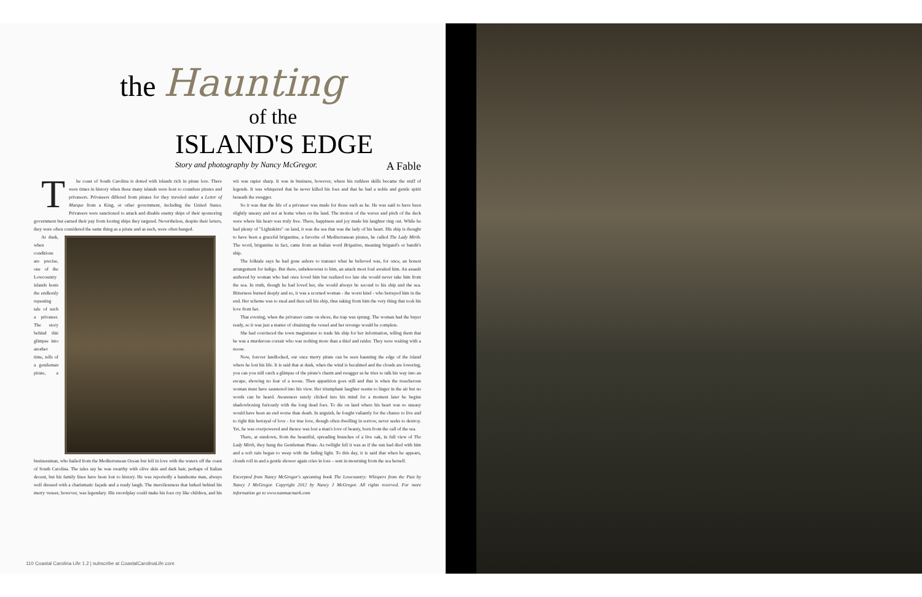the Haunting
of the
ISLAND'S EDGE
Story and photography by Nancy McGregor. A Fable
The coast of South Carolina is dotted with islands rich in pirate lore. There were times in history when these many islands were host to countless pirates and privateers. Privateers differed from pirates for they traveled under a Letter of Marque from a King, or other government, including the United States. Privateers were sanctioned to attack and disable enemy ships of their sponsoring government but earned their pay from looting ships they targeted. Nevertheless, despite their letters, they were often considered the same thing as a pirate and as such, were often hanged.
At dusk, when conditions are precise, one of the Lowcountry islands hosts the endlessly repeating tale of such a privateer. The story behind this glimpse into another time, tells of a gentleman pirate, a businessman, who hailed from the Mediterranean Ocean but fell in love with the waters off the coast of South Carolina. The tales say he was swarthy with olive skin and dark hair, perhaps of Italian decent, but his family lines have been lost to history. He was reportedly a handsome man, always well dressed with a charismatic façade and a ready laugh. The mercilessness that lurked behind his merry veneer, however, was legendary. His swordplay could make his foes cry like children, and his wit was rapier sharp. It was in business, however, where his ruthless skills became the stuff of legends. It was whispered that he never killed his foes and that he had a noble and gentle spirit beneath the swagger.
So it was that the life of a privateer was made for those such as he. He was said to have been slightly uneasy and not at home when on the land. The motion of the waves and pitch of the deck were where his heart was truly free. There, happiness and joy made his laughter ring out. While he had plenty of "Lightskirts" on land, it was the sea that was the lady of his heart. His ship is thought to have been a graceful brigantine, a favorite of Mediterranean pirates, he called The Lady Mirth. The word, brigantine in fact, came from an Italian word Brigatino, meaning brigand's or bandit's ship.
The folktale says he had gone ashore to transact what he believed was, for once, an honest arrangement for indigo. But there, unbeknownst to him, an attack most foul awaited him. An assault authored by woman who had once loved him but realized too late she would never take him from the sea. In truth, though he had loved her, she would always be second to his ship and the sea. Bitterness burned deeply and so, it was a scorned woman - the worst kind - who betrayed him in the end. Her scheme was to steal and then sell his ship, thus taking from him the very thing that took his love from her.
That evening, when the privateer came on shore, the trap was sprung. The woman had the buyer ready, so it was just a matter of obtaining the vessel and her revenge would be complete.
She had convinced the town magistrates to trade his ship for her information, telling them that he was a murderous corsair who was nothing more than a thief and raider. They were waiting with a noose.
Now, forever landlocked, our once merry pirate can be seen haunting the edge of the island where he lost his life. It is said that at dusk, when the wind is becalmed and the clouds are lowering, you can you still catch a glimpse of the pirate's charm and swagger as he tries to talk his way into an escape, showing no fear of a noose. Then apparition goes still and that is when the treacherous woman must have sauntered into his view. Her triumphant laughter seems to linger in the air but no words can be heard. Awareness surely clicked into his mind for a moment later he begins shadowboxing furiously with the long dead foes. To die on land where his heart was so uneasy would have been an end worse than death. In anguish, he fought valiantly for the chance to live and to right this betrayal of love - for true love, though often dwelling in sorrow, never seeks to destroy. Yet, he was overpowered and thence was lost a man's love of beauty, born from the call of the sea.
There, at sundown, from the beautiful, spreading branches of a live oak, in full view of The Lady Mirth, they hung the Gentleman Pirate. As twilight fell it was as if the sun had died with him and a soft rain began to weep with the fading light. To this day, it is said that when he appears, clouds roll in and a gentle shower again cries in loss – sent in mourning from the sea herself.
Excerpted from Nancy McGregor's upcoming book The Lowcountry: Whispers from the Past by Nancy J McGregor. Copyright 2012 by Nancy J McGregor. All rights reserved. For more information go to www.nanmacmark.com
110 Coastal Carolina Life 1.2 | subscribe at CoastalCarolinaLife.com